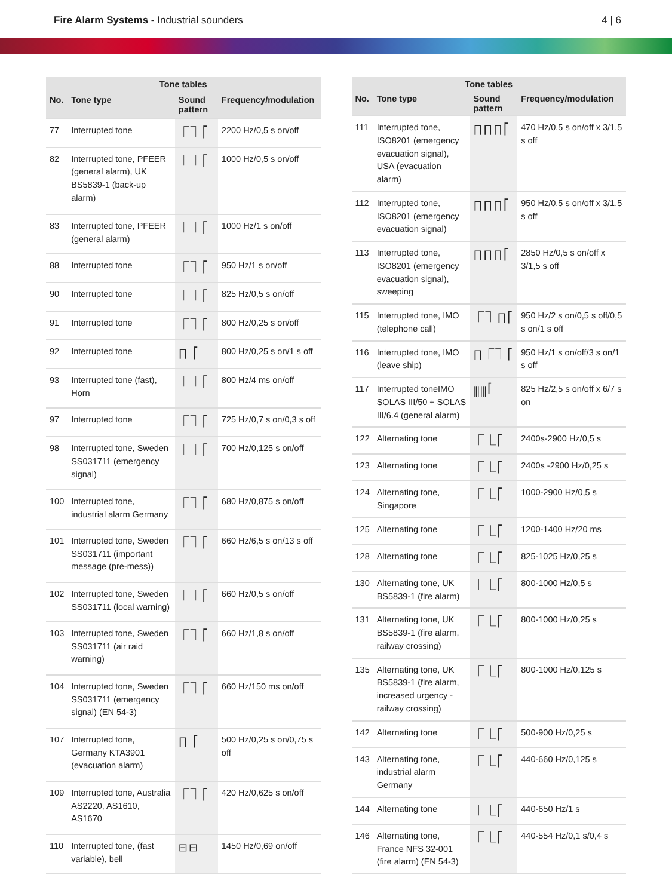Fire Alarm Systems - Industrial sounders
4 | 6
| Tone tables | | | |
| --- | --- | --- | --- |
| No. | Tone type | Sound pattern | Frequency/modulation |
| 77 | Interrupted tone | ⎾⏋⎡ | 2200 Hz/0,5 s on/off |
| 82 | Interrupted tone, PFEER (general alarm), UK BS5839-1 (back-up alarm) | ⎾⏋⎡ | 1000 Hz/0,5 s on/off |
| 83 | Interrupted tone, PFEER (general alarm) | ⎾⏋⎡ | 1000 Hz/1 s on/off |
| 88 | Interrupted tone | ⎾⏋⎡ | 950 Hz/1 s on/off |
| 90 | Interrupted tone | ⎾⏋⎡ | 825 Hz/0,5 s on/off |
| 91 | Interrupted tone | ⎾⏋⎡ | 800 Hz/0,25 s on/off |
| 92 | Interrupted tone | ∏ ⎡ | 800 Hz/0,25 s on/1 s off |
| 93 | Interrupted tone (fast), Horn | ⎾⏋⎡ | 800 Hz/4 ms on/off |
| 97 | Interrupted tone | ⎾⏋⎡ | 725 Hz/0,7 s on/0,3 s off |
| 98 | Interrupted tone, Sweden SS031711 (emergency signal) | ⎾⏋⎡ | 700 Hz/0,125 s on/off |
| 100 | Interrupted tone, industrial alarm Germany | ⎾⏋⎡ | 680 Hz/0,875 s on/off |
| 101 | Interrupted tone, Sweden SS031711 (important message (pre-mess)) | ⎾⏋⎡ | 660 Hz/6,5 s on/13 s off |
| 102 | Interrupted tone, Sweden SS031711 (local warning) | ⎾⏋⎡ | 660 Hz/0,5 s on/off |
| 103 | Interrupted tone, Sweden SS031711 (air raid warning) | ⎾⏋⎡ | 660 Hz/1,8 s on/off |
| 104 | Interrupted tone, Sweden SS031711 (emergency signal) (EN 54-3) | ⎾⏋⎡ | 660 Hz/150 ms on/off |
| 107 | Interrupted tone, Germany KTA3901 (evacuation alarm) | ∏ ⎡ | 500 Hz/0,25 s on/0,75 s off |
| 109 | Interrupted tone, Australia AS2220, AS1610, AS1670 | ⎾⏋⎡ | 420 Hz/0,625 s on/off |
| 110 | Interrupted tone, (fast variable), bell | ⊟⊟ | 1450 Hz/0,69 on/off |
| Tone tables | | | |
| --- | --- | --- | --- |
| No. | Tone type | Sound pattern | Frequency/modulation |
| 111 | Interrupted tone, ISO8201 (emergency evacuation signal), USA (evacuation alarm) | ∏∏∏⎡ | 470 Hz/0,5 s on/off x 3/1,5 s off |
| 112 | Interrupted tone, ISO8201 (emergency evacuation signal) | ∏∏∏⎡ | 950 Hz/0,5 s on/off x 3/1,5 s off |
| 113 | Interrupted tone, ISO8201 (emergency evacuation signal), sweeping | ∏∏∏⎡ | 2850 Hz/0,5 s on/off x 3/1,5 s off |
| 115 | Interrupted tone, IMO (telephone call) | ⎾⏋∏⎡ | 950 Hz/2 s on/0,5 s off/0,5 s on/1 s off |
| 116 | Interrupted tone, IMO (leave ship) | ∏⎾⏋⎡ | 950 Hz/1 s on/off/3 s on/1 s off |
| 117 | Interrupted toneIMO SOLAS III/50 + SOLAS III/6.4 (general alarm) | ⫼⫼⎡ | 825 Hz/2,5 s on/off x 6/7 s on |
| 122 | Alternating tone | ⎾⎿⎡ | 2400s-2900 Hz/0,5 s |
| 123 | Alternating tone | ⎾⎿⎡ | 2400s -2900 Hz/0,25 s |
| 124 | Alternating tone, Singapore | ⎾⎿⎡ | 1000-2900 Hz/0,5 s |
| 125 | Alternating tone | ⎾⎿⎡ | 1200-1400 Hz/20 ms |
| 128 | Alternating tone | ⎾⎿⎡ | 825-1025 Hz/0,25 s |
| 130 | Alternating tone, UK BS5839-1 (fire alarm) | ⎾⎿⎡ | 800-1000 Hz/0,5 s |
| 131 | Alternating tone, UK BS5839-1 (fire alarm, railway crossing) | ⎾⎿⎡ | 800-1000 Hz/0,25 s |
| 135 | Alternating tone, UK BS5839-1 (fire alarm, increased urgency - railway crossing) | ⎾⎿⎡ | 800-1000 Hz/0,125 s |
| 142 | Alternating tone | ⎾⎿⎡ | 500-900 Hz/0,25 s |
| 143 | Alternating tone, industrial alarm Germany | ⎾⎿⎡ | 440-660 Hz/0,125 s |
| 144 | Alternating tone | ⎾⎿⎡ | 440-650 Hz/1 s |
| 146 | Alternating tone, France NFS 32-001 (fire alarm) (EN 54-3) | ⎾⎿⎡ | 440-554 Hz/0,1 s/0,4 s |